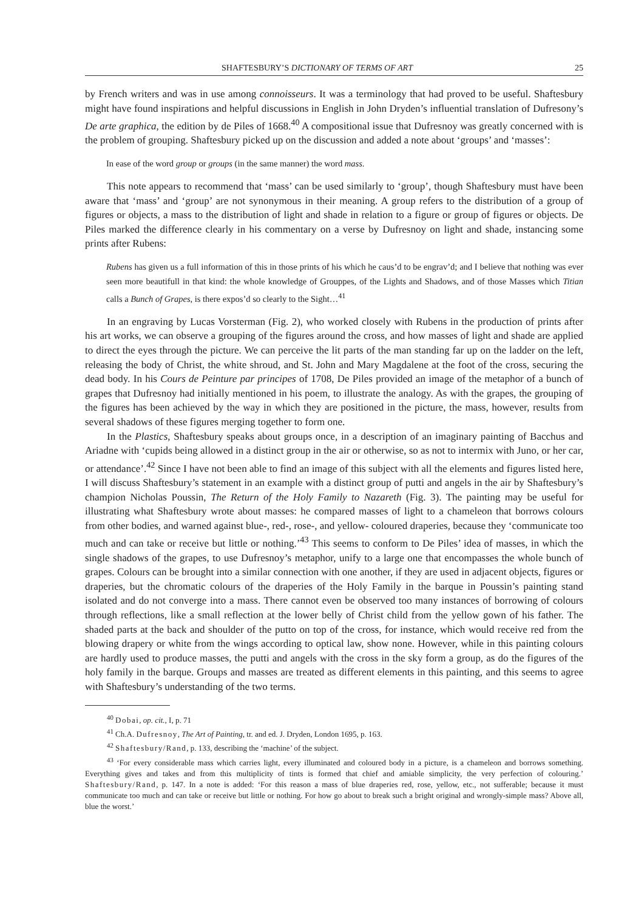SHAFTESBURY’S DICTIONARY OF TERMS OF ART 25
by French writers and was in use among connoisseurs. It was a terminology that had proved to be useful. Shaftesbury might have found inspirations and helpful discussions in English in John Dryden’s influential translation of Dufresony’s De arte graphica, the edition by de Piles of 1668.<sup>40</sup> A compositional issue that Dufresnoy was greatly concerned with is the problem of grouping. Shaftesbury picked up on the discussion and added a note about ‘groups’ and ‘masses’:
In ease of the word group or groups (in the same manner) the word mass.
This note appears to recommend that ‘mass’ can be used similarly to ‘group’, though Shaftesbury must have been aware that ‘mass’ and ‘group’ are not synonymous in their meaning. A group refers to the distribution of a group of figures or objects, a mass to the distribution of light and shade in relation to a figure or group of figures or objects. De Piles marked the difference clearly in his commentary on a verse by Dufresnoy on light and shade, instancing some prints after Rubens:
Rubens has given us a full information of this in those prints of his which he caus’d to be engrav’d; and I believe that nothing was ever seen more beautifull in that kind: the whole knowledge of Grouppes, of the Lights and Shadows, and of those Masses which Titian calls a Bunch of Grapes, is there expos’d so clearly to the Sight…<sup>41</sup>
In an engraving by Lucas Vorsterman (Fig. 2), who worked closely with Rubens in the production of prints after his art works, we can observe a grouping of the figures around the cross, and how masses of light and shade are applied to direct the eyes through the picture. We can perceive the lit parts of the man standing far up on the ladder on the left, releasing the body of Christ, the white shroud, and St. John and Mary Magdalene at the foot of the cross, securing the dead body. In his Cours de Peinture par principes of 1708, De Piles provided an image of the metaphor of a bunch of grapes that Dufresnoy had initially mentioned in his poem, to illustrate the analogy. As with the grapes, the grouping of the figures has been achieved by the way in which they are positioned in the picture, the mass, however, results from several shadows of these figures merging together to form one.
In the Plastics, Shaftesbury speaks about groups once, in a description of an imaginary painting of Bacchus and Ariadne with ‘cupids being allowed in a distinct group in the air or otherwise, so as not to intermix with Juno, or her car, or attendance’.<sup>42</sup> Since I have not been able to find an image of this subject with all the elements and figures listed here, I will discuss Shaftesbury’s statement in an example with a distinct group of putti and angels in the air by Shaftesbury’s champion Nicholas Poussin, The Return of the Holy Family to Nazareth (Fig. 3). The painting may be useful for illustrating what Shaftesbury wrote about masses: he compared masses of light to a chameleon that borrows colours from other bodies, and warned against blue-, red-, rose-, and yellow- coloured draperies, because they ‘communicate too much and can take or receive but little or nothing.’<sup>43</sup> This seems to conform to De Piles’ idea of masses, in which the single shadows of the grapes, to use Dufresnoy’s metaphor, unify to a large one that encompasses the whole bunch of grapes. Colours can be brought into a similar connection with one another, if they are used in adjacent objects, figures or draperies, but the chromatic colours of the draperies of the Holy Family in the barque in Poussin’s painting stand isolated and do not converge into a mass. There cannot even be observed too many instances of borrowing of colours through reflections, like a small reflection at the lower belly of Christ child from the yellow gown of his father. The shaded parts at the back and shoulder of the putto on top of the cross, for instance, which would receive red from the blowing drapery or white from the wings according to optical law, show none. However, while in this painting colours are hardly used to produce masses, the putti and angels with the cross in the sky form a group, as do the figures of the holy family in the barque. Groups and masses are treated as different elements in this painting, and this seems to agree with Shaftesbury’s understanding of the two terms.
<sup>40</sup> Dobai, op. cit., I, p. 71
<sup>41</sup> Ch.A. Dufresnoy, The Art of Painting, tr. and ed. J. Dryden, London 1695, p. 163.
<sup>42</sup> Shaftesbury/Rand, p. 133, describing the ‘machine’ of the subject.
<sup>43</sup> ‘For every considerable mass which carries light, every illuminated and coloured body in a picture, is a chameleon and borrows something. Everything gives and takes and from this multiplicity of tints is formed that chief and amiable simplicity, the very perfection of colouring.’ Shaftesbury/Rand, p. 147. In a note is added: ‘For this reason a mass of blue draperies red, rose, yellow, etc., not sufferable; because it must communicate too much and can take or receive but little or nothing. For how go about to break such a bright original and wrongly-simple mass? Above all, blue the worst.’